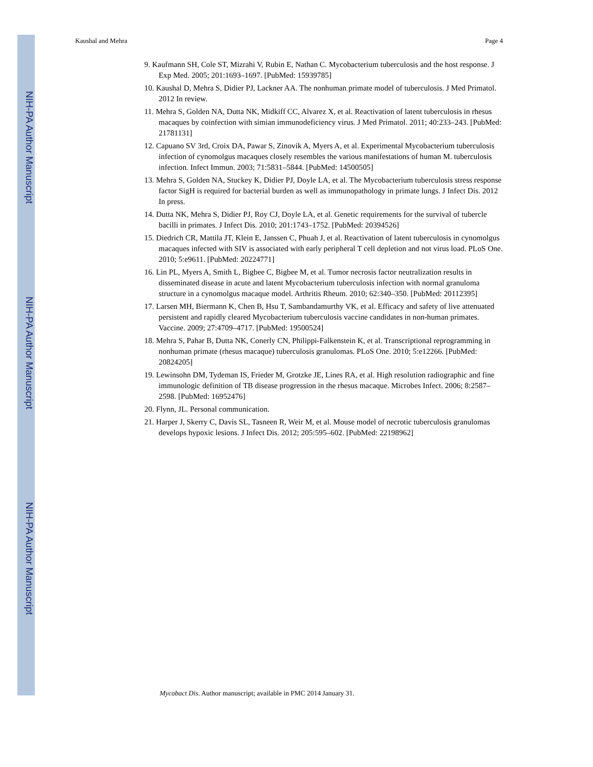NIH-PA Author Manuscript
NIH-PA Author Manuscript
NIH-PA Author Manuscript
Kaushal and Mehra Page 4
9. Kaufmann SH, Cole ST, Mizrahi V, Rubin E, Nathan C. Mycobacterium tuberculosis and the host response. J Exp Med. 2005; 201:1693–1697. [PubMed: 15939785]
10. Kaushal D, Mehra S, Didier PJ, Lackner AA. The nonhuman primate model of tuberculosis. J Med Primatol. 2012 In review.
11. Mehra S, Golden NA, Dutta NK, Midkiff CC, Alvarez X, et al. Reactivation of latent tuberculosis in rhesus macaques by coinfection with simian immunodeficiency virus. J Med Primatol. 2011; 40:233–243. [PubMed: 21781131]
12. Capuano SV 3rd, Croix DA, Pawar S, Zinovik A, Myers A, et al. Experimental Mycobacterium tuberculosis infection of cynomolgus macaques closely resembles the various manifestations of human M. tuberculosis infection. Infect Immun. 2003; 71:5831–5844. [PubMed: 14500505]
13. Mehra S, Golden NA, Stuckey K, Didier PJ, Doyle LA, et al. The Mycobacterium tuberculosis stress response factor SigH is required for bacterial burden as well as immunopathology in primate lungs. J Infect Dis. 2012 In press.
14. Dutta NK, Mehra S, Didier PJ, Roy CJ, Doyle LA, et al. Genetic requirements for the survival of tubercle bacilli in primates. J Infect Dis. 2010; 201:1743–1752. [PubMed: 20394526]
15. Diedrich CR, Mattila JT, Klein E, Janssen C, Phuah J, et al. Reactivation of latent tuberculosis in cynomolgus macaques infected with SIV is associated with early peripheral T cell depletion and not virus load. PLoS One. 2010; 5:e9611. [PubMed: 20224771]
16. Lin PL, Myers A, Smith L, Bigbee C, Bigbee M, et al. Tumor necrosis factor neutralization results in disseminated disease in acute and latent Mycobacterium tuberculosis infection with normal granuloma structure in a cynomolgus macaque model. Arthritis Rheum. 2010; 62:340–350. [PubMed: 20112395]
17. Larsen MH, Biermann K, Chen B, Hsu T, Sambandamurthy VK, et al. Efficacy and safety of live attenuated persistent and rapidly cleared Mycobacterium tuberculosis vaccine candidates in non-human primates. Vaccine. 2009; 27:4709–4717. [PubMed: 19500524]
18. Mehra S, Pahar B, Dutta NK, Conerly CN, Philippi-Falkenstein K, et al. Transcriptional reprogramming in nonhuman primate (rhesus macaque) tuberculosis granulomas. PLoS One. 2010; 5:e12266. [PubMed: 20824205]
19. Lewinsohn DM, Tydeman IS, Frieder M, Grotzke JE, Lines RA, et al. High resolution radiographic and fine immunologic definition of TB disease progression in the rhesus macaque. Microbes Infect. 2006; 8:2587–2598. [PubMed: 16952476]
20. Flynn, JL. Personal communication.
21. Harper J, Skerry C, Davis SL, Tasneen R, Weir M, et al. Mouse model of necrotic tuberculosis granulomas develops hypoxic lesions. J Infect Dis. 2012; 205:595–602. [PubMed: 22198962]
Mycobact Dis. Author manuscript; available in PMC 2014 January 31.